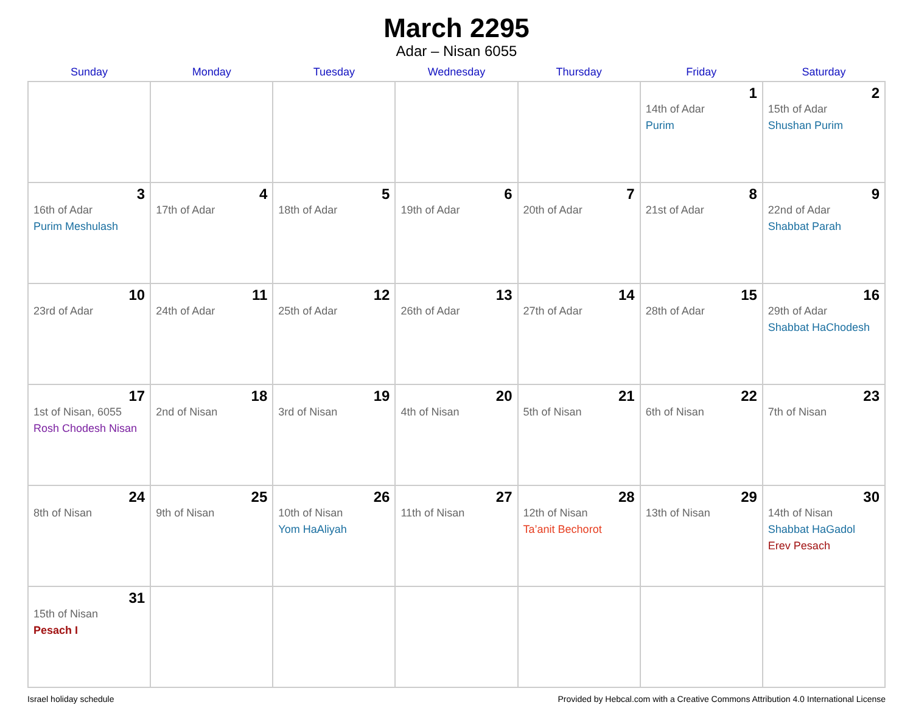March 2295
Adar – Nisan 6055
| Sunday | Monday | Tuesday | Wednesday | Thursday | Friday | Saturday |
| --- | --- | --- | --- | --- | --- | --- |
| | | | | | 1 14th of Adar Purim | 2 15th of Adar Shushan Purim |
| 3 16th of Adar Purim Meshulash | 4 17th of Adar | 5 18th of Adar | 6 19th of Adar | 7 20th of Adar | 8 21st of Adar | 9 22nd of Adar Shabbat Parah |
| 10 23rd of Adar | 11 24th of Adar | 12 25th of Adar | 13 26th of Adar | 14 27th of Adar | 15 28th of Adar | 16 29th of Adar Shabbat HaChodesh |
| 17 1st of Nisan, 6055 Rosh Chodesh Nisan | 18 2nd of Nisan | 19 3rd of Nisan | 20 4th of Nisan | 21 5th of Nisan | 22 6th of Nisan | 23 7th of Nisan |
| 24 8th of Nisan | 25 9th of Nisan | 26 10th of Nisan Yom HaAliyah | 27 11th of Nisan | 28 12th of Nisan Ta’anit Bechorot | 29 13th of Nisan | 30 14th of Nisan Shabbat HaGadol Erev Pesach |
| 31 15th of Nisan Pesach I | | | | | | |
Israel holiday schedule Provided by Hebcal.com with a Creative Commons Attribution 4.0 International License